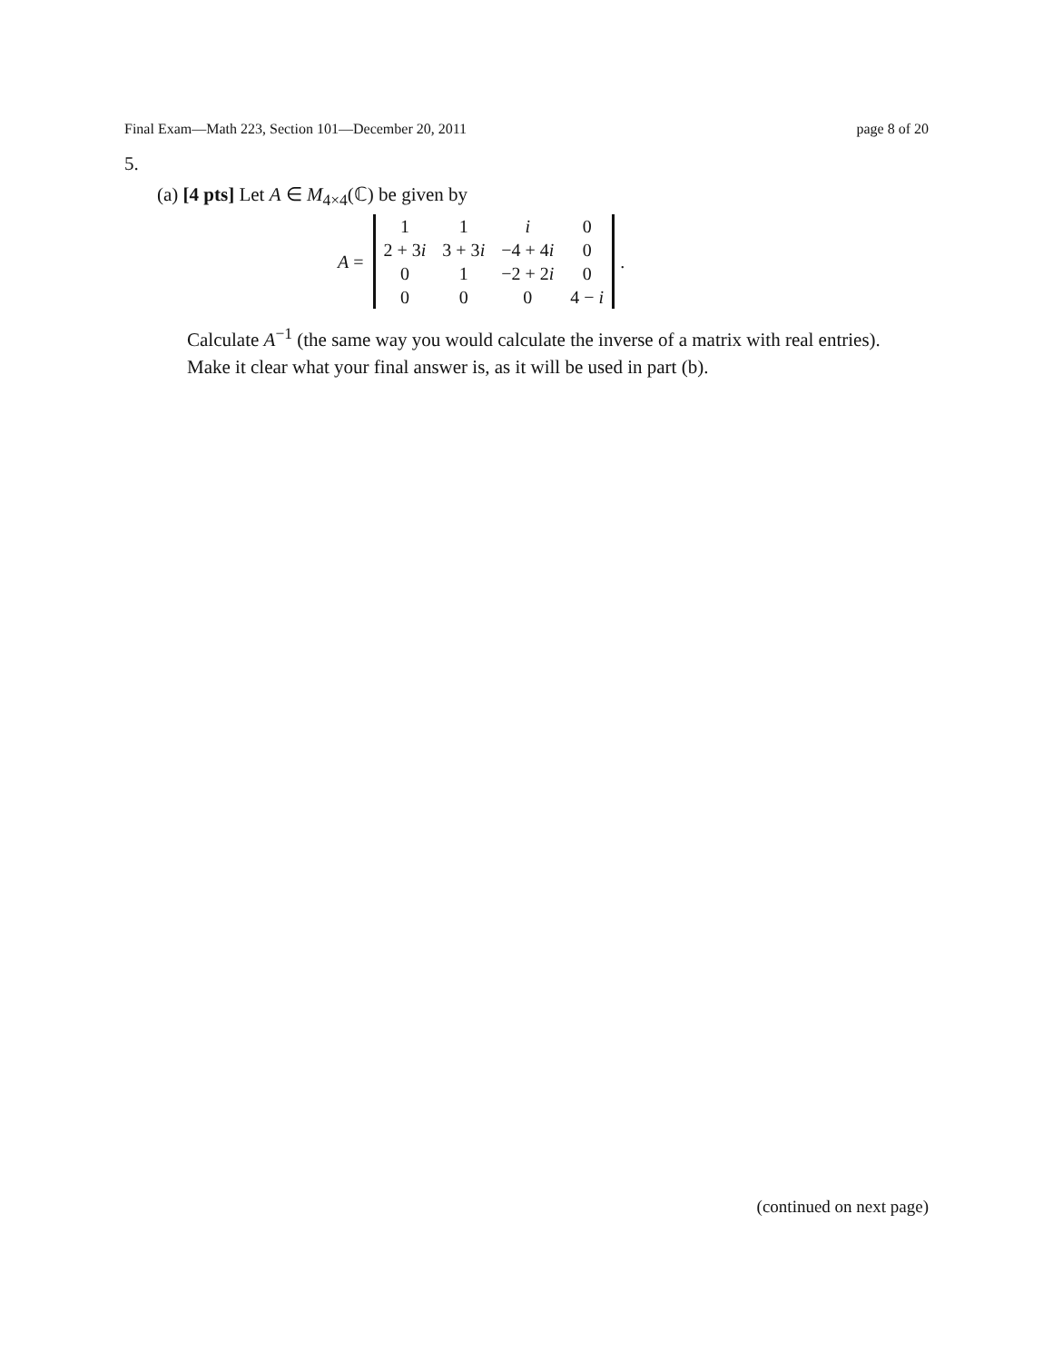Final Exam—Math 223, Section 101—December 20, 2011 page 8 of 20
5.
(a) [4 pts] Let A ∈ M<sub>4×4</sub>(ℂ) be given by
A =
| 1 | 1 | i | 0 |
| 2 + 3 i | 3 + 3 i | −4 + 4 i | 0 |
| 0 | 1 | −2 + 2 i | 0 |
| 0 | 0 | 0 | 4 − i |
.
Calculate A<sup>−1</sup> (the same way you would calculate the inverse of a matrix with real entries).
Make it clear what your final answer is, as it will be used in part (b).
(continued on next page)